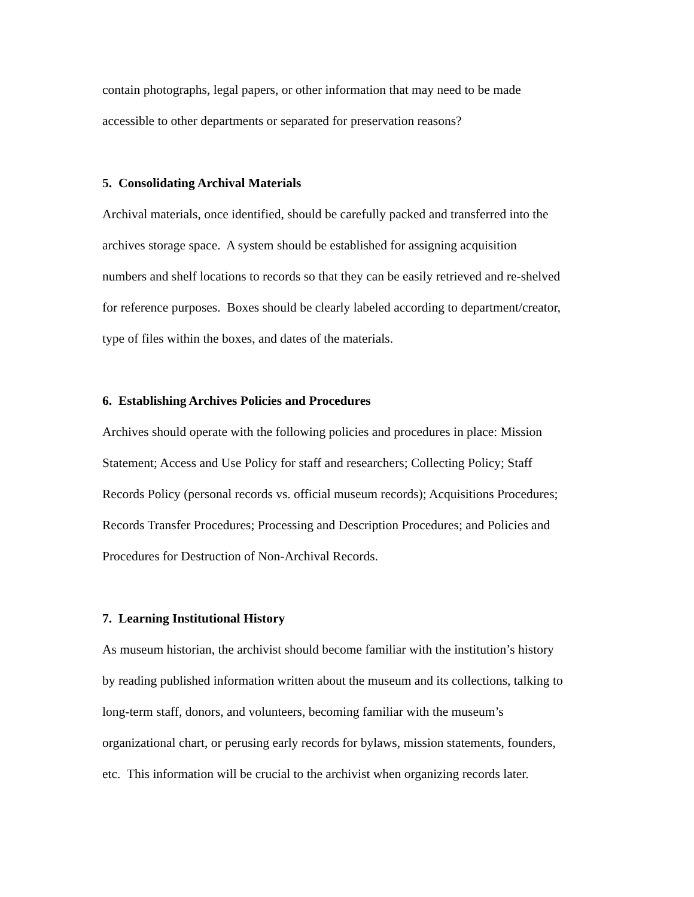contain photographs, legal papers, or other information that may need to be made
accessible to other departments or separated for preservation reasons?
5. Consolidating Archival Materials
Archival materials, once identified, should be carefully packed and transferred into the
archives storage space. A system should be established for assigning acquisition
numbers and shelf locations to records so that they can be easily retrieved and re-shelved
for reference purposes. Boxes should be clearly labeled according to department/creator,
type of files within the boxes, and dates of the materials.
6. Establishing Archives Policies and Procedures
Archives should operate with the following policies and procedures in place: Mission
Statement; Access and Use Policy for staff and researchers; Collecting Policy; Staff
Records Policy (personal records vs. official museum records); Acquisitions Procedures;
Records Transfer Procedures; Processing and Description Procedures; and Policies and
Procedures for Destruction of Non-Archival Records.
7. Learning Institutional History
As museum historian, the archivist should become familiar with the institution’s history
by reading published information written about the museum and its collections, talking to
long-term staff, donors, and volunteers, becoming familiar with the museum’s
organizational chart, or perusing early records for bylaws, mission statements, founders,
etc. This information will be crucial to the archivist when organizing records later.